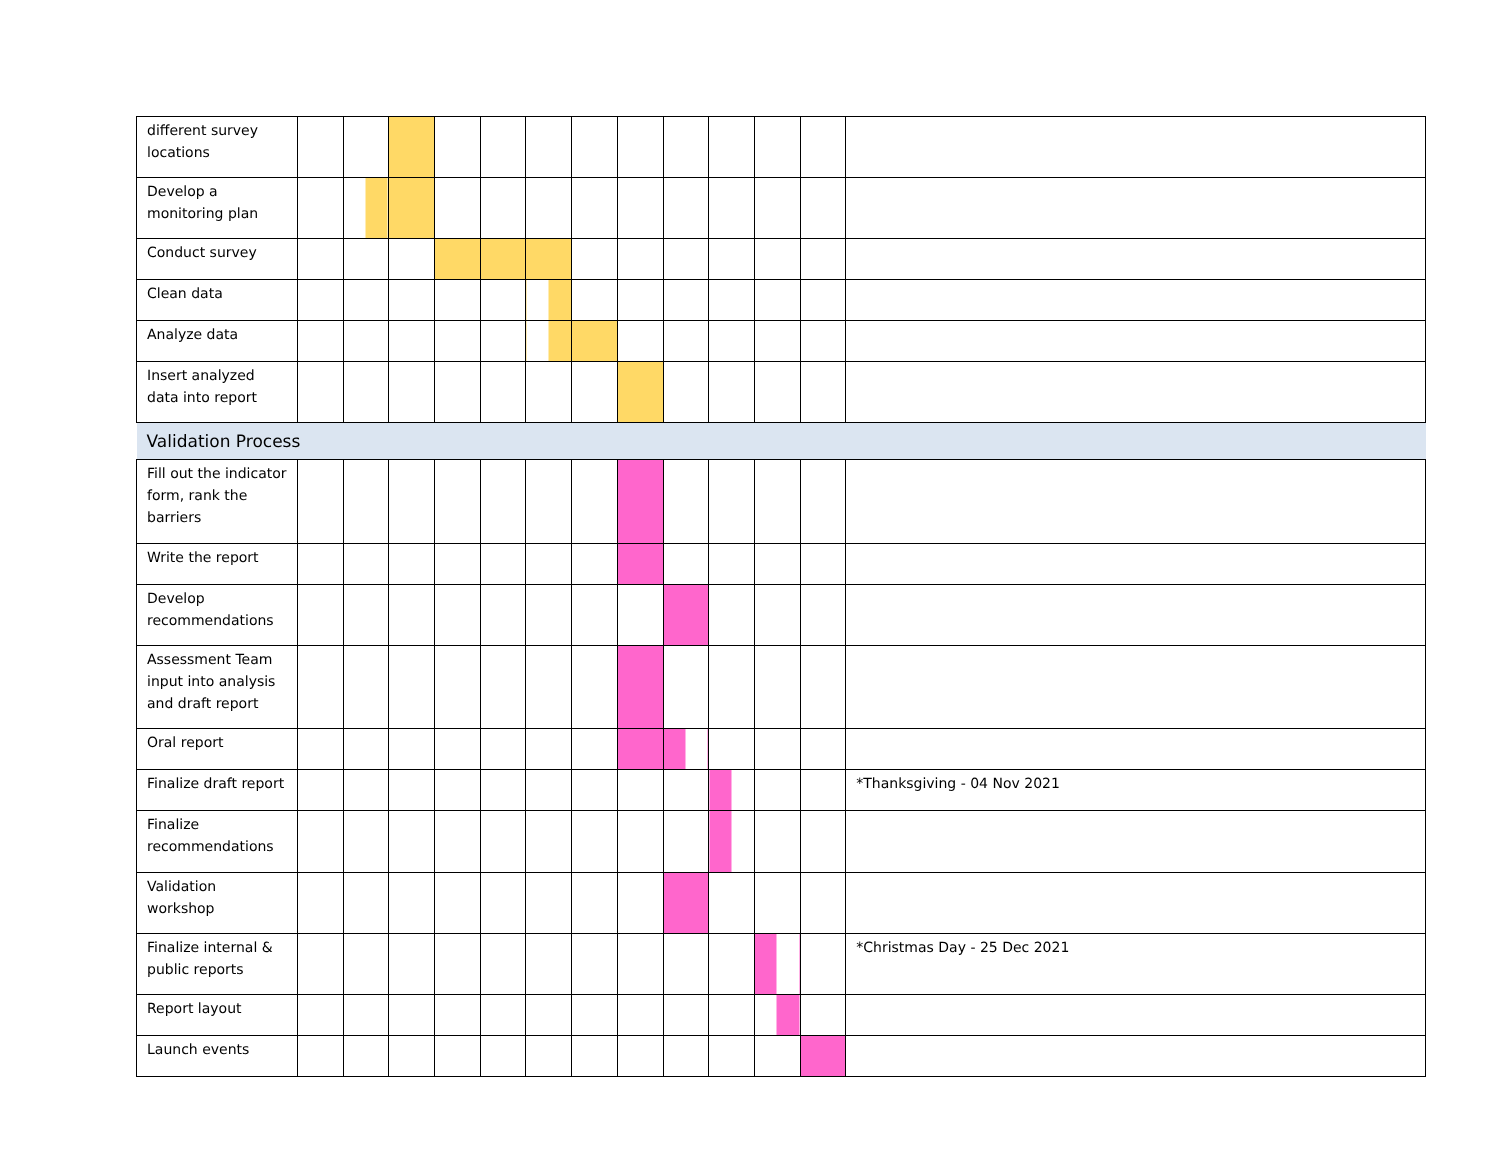| different survey locations | | | | | | | | | | | | | |
| Develop a monitoring plan | | | | | | | | | | | | | |
| Conduct survey | | | | | | | | | | | | | |
| Clean data | | | | | | | | | | | | | |
| Analyze data | | | | | | | | | | | | | |
| Insert analyzed data into report | | | | | | | | | | | | | |
| Validation Process | | | | | | | | | | | | | |
| Fill out the indicator form, rank the barriers | | | | | | | | | | | | | |
| Write the report | | | | | | | | | | | | | |
| Develop recommendations | | | | | | | | | | | | | |
| Assessment Team input into analysis and draft report | | | | | | | | | | | | | |
| Oral report | | | | | | | | | | | | | |
| Finalize draft report | | | | | | | | | | | | | *Thanksgiving - 04 Nov 2021 |
| Finalize recommendations | | | | | | | | | | | | | |
| Validation workshop | | | | | | | | | | | | | |
| Finalize internal & public reports | | | | | | | | | | | | | *Christmas Day - 25 Dec 2021 |
| Report layout | | | | | | | | | | | | | |
| Launch events | | | | | | | | | | | | | |